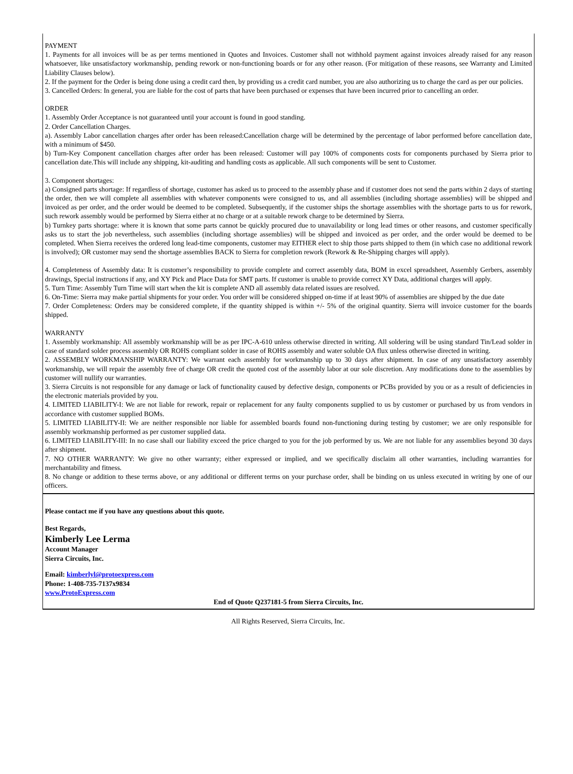PAYMENT
1. Payments for all invoices will be as per terms mentioned in Quotes and Invoices. Customer shall not withhold payment against invoices already raised for any reason whatsoever, like unsatisfactory workmanship, pending rework or non-functioning boards or for any other reason. (For mitigation of these reasons, see Warranty and Limited Liability Clauses below).
2. If the payment for the Order is being done using a credit card then, by providing us a credit card number, you are also authorizing us to charge the card as per our policies.
3. Cancelled Orders: In general, you are liable for the cost of parts that have been purchased or expenses that have been incurred prior to cancelling an order.
ORDER
1. Assembly Order Acceptance is not guaranteed until your account is found in good standing.
2. Order Cancellation Charges.
a). Assembly Labor cancellation charges after order has been released:Cancellation charge will be determined by the percentage of labor performed before cancellation date, with a minimum of $450.
b) Turn-Key Component cancellation charges after order has been released: Customer will pay 100% of components costs for components purchased by Sierra prior to cancellation date.This will include any shipping, kit-auditing and handling costs as applicable. All such components will be sent to Customer.
3. Component shortages:
a) Consigned parts shortage: If regardless of shortage, customer has asked us to proceed to the assembly phase and if customer does not send the parts within 2 days of starting the order, then we will complete all assemblies with whatever components were consigned to us, and all assemblies (including shortage assemblies) will be shipped and invoiced as per order, and the order would be deemed to be completed. Subsequently, if the customer ships the shortage assemblies with the shortage parts to us for rework, such rework assembly would be performed by Sierra either at no charge or at a suitable rework charge to be determined by Sierra.
b) Turnkey parts shortage: where it is known that some parts cannot be quickly procured due to unavailability or long lead times or other reasons, and customer specifically asks us to start the job nevertheless, such assemblies (including shortage assemblies) will be shipped and invoiced as per order, and the order would be deemed to be completed. When Sierra receives the ordered long lead-time components, customer may EITHER elect to ship those parts shipped to them (in which case no additional rework is involved); OR customer may send the shortage assemblies BACK to Sierra for completion rework (Rework & Re-Shipping charges will apply).
4. Completeness of Assembly data: It is customer’s responsibility to provide complete and correct assembly data, BOM in excel spreadsheet, Assembly Gerbers, assembly drawings, Special instructions if any, and XY Pick and Place Data for SMT parts. If customer is unable to provide correct XY Data, additional charges will apply.
5. Turn Time: Assembly Turn Time will start when the kit is complete AND all assembly data related issues are resolved.
6. On-Time: Sierra may make partial shipments for your order. You order will be considered shipped on-time if at least 90% of assemblies are shipped by the due date
7. Order Completeness: Orders may be considered complete, if the quantity shipped is within +/- 5% of the original quantity. Sierra will invoice customer for the boards shipped.
WARRANTY
1. Assembly workmanship: All assembly workmanship will be as per IPC-A-610 unless otherwise directed in writing. All soldering will be using standard Tin/Lead solder in case of standard solder process assembly OR ROHS compliant solder in case of ROHS assembly and water soluble OA flux unless otherwise directed in writing.
2. ASSEMBLY WORKMANSHIP WARRANTY: We warrant each assembly for workmanship up to 30 days after shipment. In case of any unsatisfactory assembly workmanship, we will repair the assembly free of charge OR credit the quoted cost of the assembly labor at our sole discretion. Any modifications done to the assemblies by customer will nullify our warranties.
3. Sierra Circuits is not responsible for any damage or lack of functionality caused by defective design, components or PCBs provided by you or as a result of deficiencies in the electronic materials provided by you.
4. LIMITED LIABILITY-I: We are not liable for rework, repair or replacement for any faulty components supplied to us by customer or purchased by us from vendors in accordance with customer supplied BOMs.
5. LIMITED LIABILITY-II: We are neither responsible nor liable for assembled boards found non-functioning during testing by customer; we are only responsible for assembly workmanship performed as per customer supplied data.
6. LIMITED LIABILITY-III: In no case shall our liability exceed the price charged to you for the job performed by us. We are not liable for any assemblies beyond 30 days after shipment.
7. NO OTHER WARRANTY: We give no other warranty; either expressed or implied, and we specifically disclaim all other warranties, including warranties for merchantability and fitness.
8. No change or addition to these terms above, or any additional or different terms on your purchase order, shall be binding on us unless executed in writing by one of our officers.
Please contact me if you have any questions about this quote.
Best Regards,
Kimberly Lee Lerma
Account Manager
Sierra Circuits, Inc.
Email: kimberlyl@protoexpress.com
Phone: 1-408-735-7137x9834
www.ProtoExpress.com
End of Quote Q237181-5 from Sierra Circuits, Inc.
All Rights Reserved, Sierra Circuits, Inc.